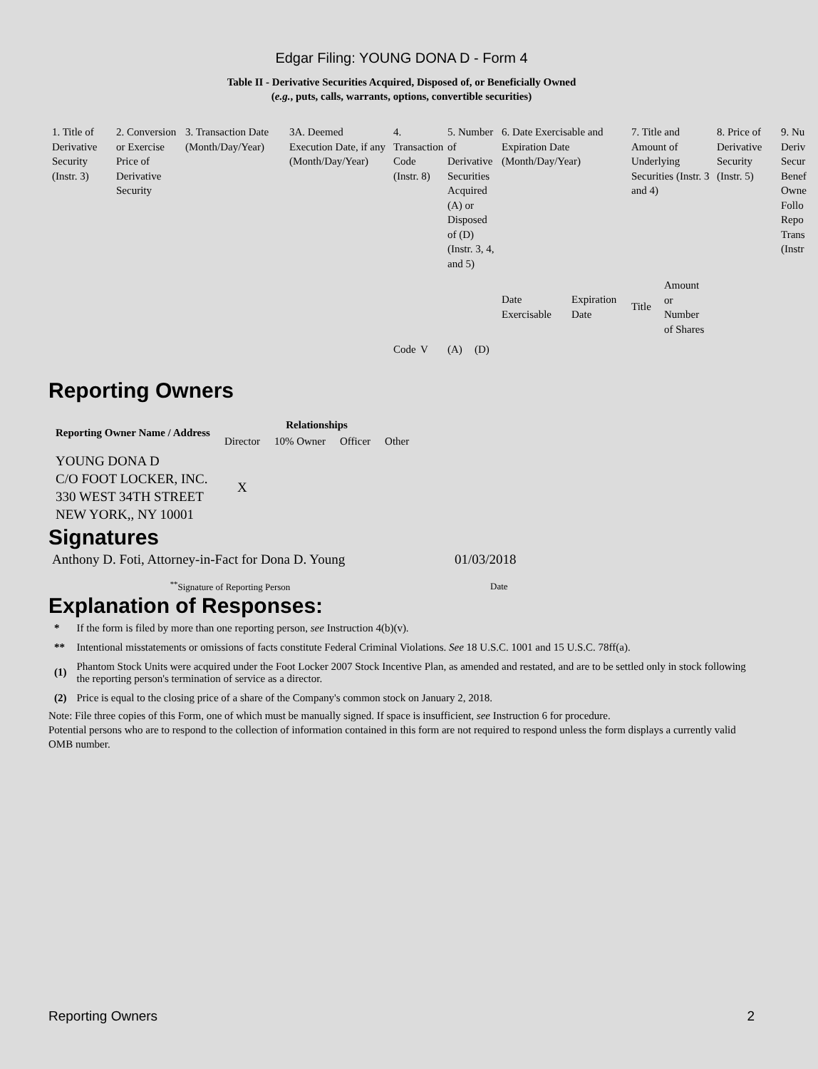Edgar Filing: YOUNG DONA D - Form 4
Table II - Derivative Securities Acquired, Disposed of, or Beneficially Owned
(e.g., puts, calls, warrants, options, convertible securities)
| 1. Title of Derivative Security (Instr. 3) | 2. Conversion or Exercise Price of Derivative Security | 3. Transaction Date (Month/Day/Year) | 3A. Deemed Execution Date, if any (Month/Day/Year) | 4. Transaction Code (Instr. 8) | | 5. Number of Derivative Securities Acquired (A) or Disposed of (D) (Instr. 3, 4, and 5) | | 6. Date Exercisable and Expiration Date (Month/Day/Year) | | 7. Title and Amount of Underlying Securities (Instr. 3 and 4) | | 8. Price of Derivative Security (Instr. 5) | 9. Nu Deriv Secur Benef Owne Follo Repo Trans (Instr |
| | | | | Code | V | (A) | (D) | Date Exercisable | Expiration Date | Title | Amount or Number of Shares | | |
Reporting Owners
| Reporting Owner Name / Address | Relationships | | | |
| --- | --- | --- | --- | --- |
| | Director | 10% Owner | Officer | Other |
| YOUNG DONA D C/O FOOT LOCKER, INC. 330 WEST 34TH STREET NEW YORK,, NY 10001 | X | | | |
Signatures
| Anthony D. Foti, Attorney-in-Fact for Dona D. Young | 01/03/2018 |
| <sup>**</sup> Signature of Reporting Person | Date |
Explanation of Responses:
| * | If the form is filed by more than one reporting person, see Instruction 4(b)(v). |
| ** | Intentional misstatements or omissions of facts constitute Federal Criminal Violations. See 18 U.S.C. 1001 and 15 U.S.C. 78ff(a). |
| (1) | Phantom Stock Units were acquired under the Foot Locker 2007 Stock Incentive Plan, as amended and restated, and are to be settled only in stock following the reporting person's termination of service as a director. |
| (2) | Price is equal to the closing price of a share of the Company's common stock on January 2, 2018. |
Note: File three copies of this Form, one of which must be manually signed. If space is insufficient, see Instruction 6 for procedure.
Potential persons who are to respond to the collection of information contained in this form are not required to respond unless the form displays a currently valid OMB number.
Reporting Owners 2